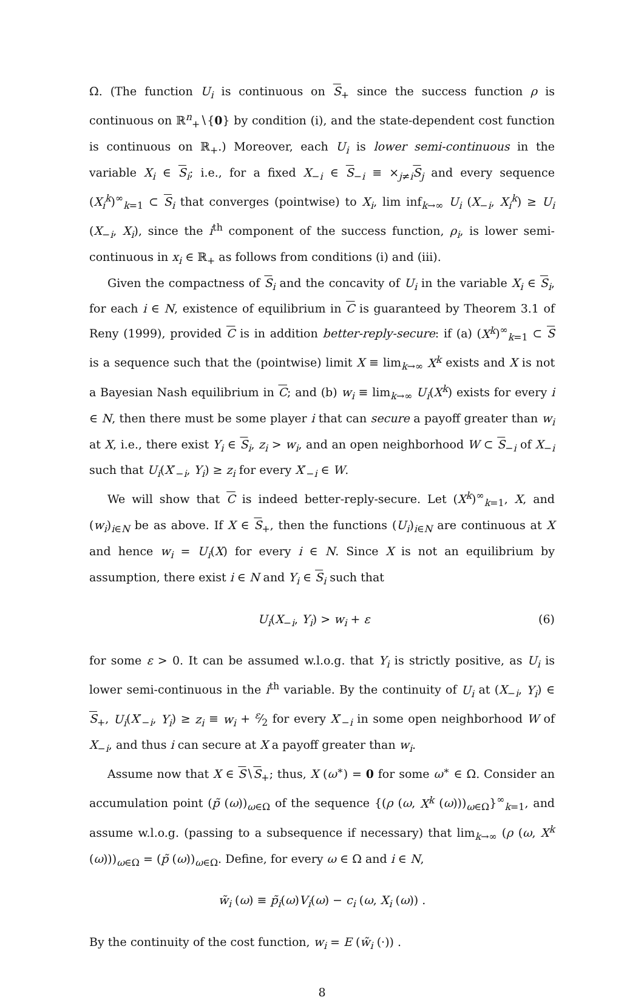Ω. (The function U<sub>i</sub> is continuous on S<sub>+</sub> since the success function ρ is continuous on ℝ<sup>n</sup><sub>+</sub>∖{0} by condition (i), and the state-dependent cost function is continuous on ℝ<sub>+</sub>.) Moreover, each U<sub>i</sub> is lower semi-continuous in the variable X<sub>i</sub> ∈ S<sub>i</sub>; i.e., for a fixed X<sub>−i</sub> ∈ S<sub>−i</sub> ≡ ×<sub>j≠i</sub>S<sub>j</sub> and every sequence (X<sub>i</sub><sup>k</sup>)<sup>∞</sup><sub>k=1</sub> ⊂ S<sub>i</sub> that converges (pointwise) to X<sub>i</sub>, lim inf<sub>k→∞</sub> U<sub>i</sub> (X<sub>−i</sub>, X<sub>i</sub><sup>k</sup>) ≥ U<sub>i</sub> (X<sub>−i</sub>, X<sub>i</sub>), since the i<sup>th</sup> component of the success function, ρ<sub>i</sub>, is lower semi-continuous in x<sub>i</sub> ∈ ℝ<sub>+</sub> as follows from conditions (i) and (iii).
Given the compactness of S<sub>i</sub> and the concavity of U<sub>i</sub> in the variable X<sub>i</sub> ∈ S<sub>i</sub>, for each i ∈ N, existence of equilibrium in C is guaranteed by Theorem 3.1 of Reny (1999), provided C is in addition better-reply-secure: if (a) (X<sup>k</sup>)<sup>∞</sup><sub>k=1</sub> ⊂ S is a sequence such that the (pointwise) limit X ≡ lim<sub>k→∞</sub> X<sup>k</sup> exists and X is not a Bayesian Nash equilibrium in C; and (b) w<sub>i</sub> ≡ lim<sub>k→∞</sub> U<sub>i</sub>(X<sup>k</sup>) exists for every i ∈ N, then there must be some player i that can secure a payoff greater than w<sub>i</sub> at X, i.e., there exist Y<sub>i</sub> ∈ S<sub>i</sub>, z<sub>i</sub> > w<sub>i</sub>, and an open neighborhood W ⊂ S<sub>−i</sub> of X<sub>−i</sub> such that U<sub>i</sub>(X′<sub>−i</sub>, Y<sub>i</sub>) ≥ z<sub>i</sub> for every X′<sub>−i</sub> ∈ W.
We will show that C is indeed better-reply-secure. Let (X<sup>k</sup>)<sup>∞</sup><sub>k=1</sub>, X, and (w<sub>i</sub>)<sub>i∈N</sub> be as above. If X ∈ S<sub>+</sub>, then the functions (U<sub>i</sub>)<sub>i∈N</sub> are continuous at X and hence w<sub>i</sub> = U<sub>i</sub>(X) for every i ∈ N. Since X is not an equilibrium by assumption, there exist i ∈ N and Y<sub>i</sub> ∈ S<sub>i</sub> such that
U<sub>i</sub>(X<sub>−i</sub>, Y<sub>i</sub>) > w<sub>i</sub> + ε (6)
for some ε > 0. It can be assumed w.l.o.g. that Y<sub>i</sub> is strictly positive, as U<sub>i</sub> is lower semi-continuous in the i<sup>th</sup> variable. By the continuity of U<sub>i</sub> at (X<sub>−i</sub>, Y<sub>i</sub>) ∈ S<sub>+</sub>, U<sub>i</sub>(X′<sub>−i</sub>, Y<sub>i</sub>) ≥ z<sub>i</sub> ≡ w<sub>i</sub> + ε⁄2 for every X′<sub>−i</sub> in some open neighborhood W of X<sub>−i</sub>, and thus i can secure at X a payoff greater than w<sub>i</sub>.
Assume now that X ∈ S∖S<sub>+</sub>; thus, X (ω<sup>∗</sup>) = 0 for some ω<sup>∗</sup> ∈ Ω. Consider an accumulation point (p̃ (ω))<sub>ω∈Ω</sub> of the sequence {(ρ (ω, X<sup>k</sup> (ω)))<sub>ω∈Ω</sub>}<sup>∞</sup><sub>k=1</sub>, and assume w.l.o.g. (passing to a subsequence if necessary) that lim<sub>k→∞</sub> (ρ (ω, X<sup>k</sup> (ω)))<sub>ω∈Ω</sub> = (p̃ (ω))<sub>ω∈Ω</sub>. Define, for every ω ∈ Ω and i ∈ N,
w̃<sub>i</sub> (ω) ≡ p̃<sub>i</sub>(ω)V<sub>i</sub>(ω) − c<sub>i</sub> (ω, X<sub>i</sub> (ω)) .
By the continuity of the cost function, w<sub>i</sub> = E (w̃<sub>i</sub> (·)) .
8